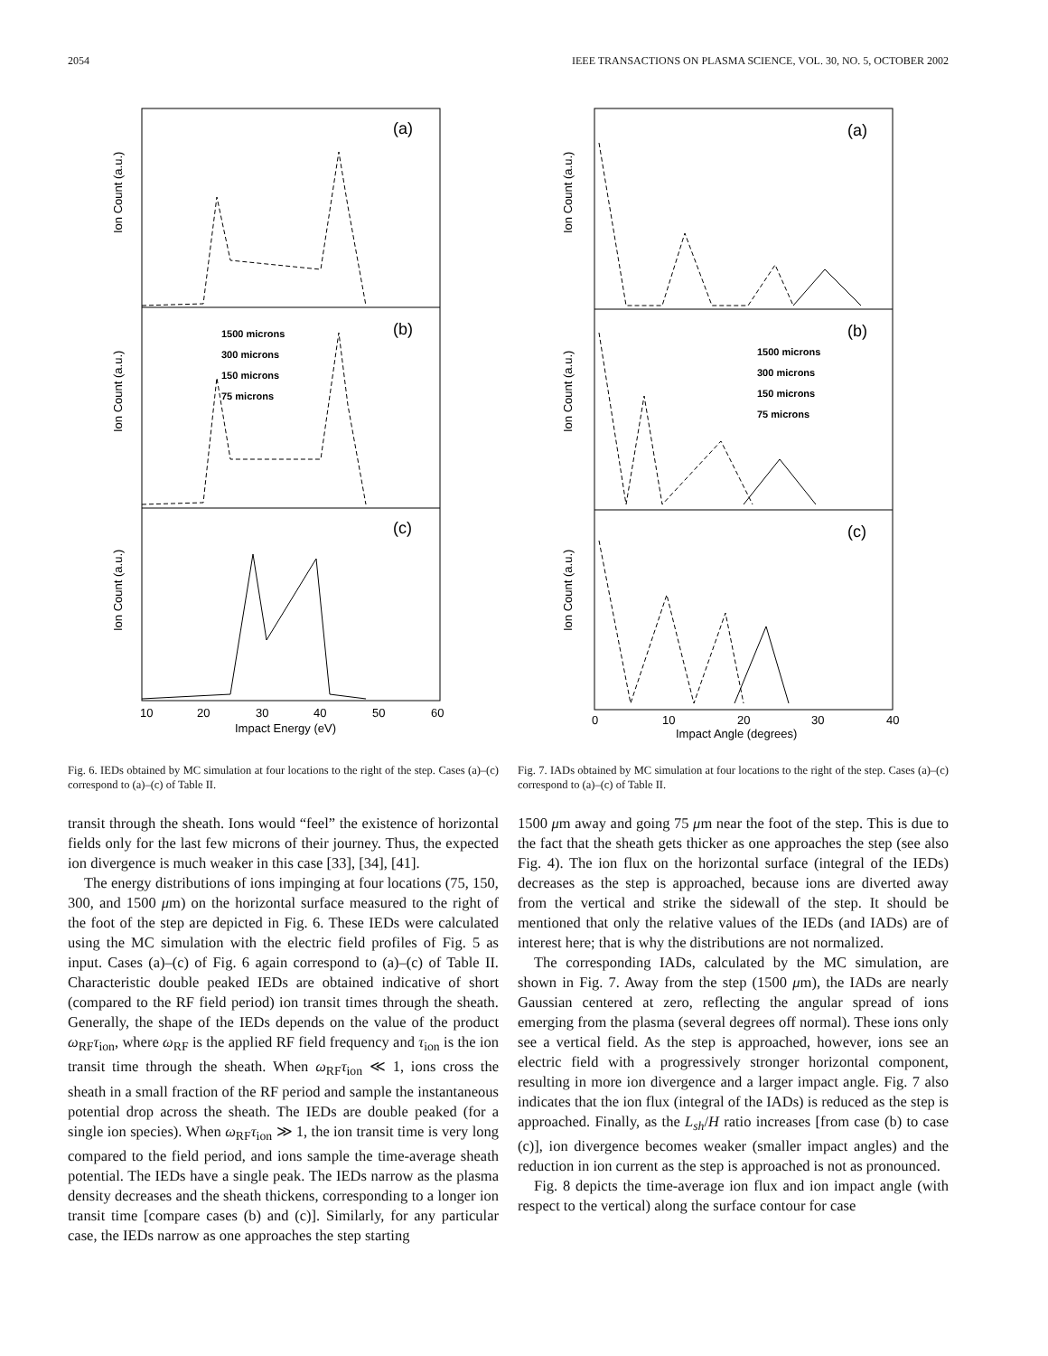2054 IEEE TRANSACTIONS ON PLASMA SCIENCE, VOL. 30, NO. 5, OCTOBER 2002
(a)
(b)
(c)
Ion Count (a.u.)
Ion Count (a.u.)
Ion Count (a.u.)
1500 microns
300 microns
150 microns
75 microns
10
20
30
40
50
60
Impact Energy (eV)
Fig. 6. IEDs obtained by MC simulation at four locations to the right of the step. Cases (a)–(c) correspond to (a)–(c) of Table II.
transit through the sheath. Ions would “feel” the existence of horizontal fields only for the last few microns of their journey. Thus, the expected ion divergence is much weaker in this case [33], [34], [41].
The energy distributions of ions impinging at four locations (75, 150, 300, and 1500 μm) on the horizontal surface measured to the right of the foot of the step are depicted in Fig. 6. These IEDs were calculated using the MC simulation with the electric field profiles of Fig. 5 as input. Cases (a)–(c) of Fig. 6 again correspond to (a)–(c) of Table II. Characteristic double peaked IEDs are obtained indicative of short (compared to the RF field period) ion transit times through the sheath. Generally, the shape of the IEDs depends on the value of the product ω<sub>RF</sub>τ<sub>ion</sub>, where ω<sub>RF</sub> is the applied RF field frequency and τ<sub>ion</sub> is the ion transit time through the sheath. When ω<sub>RF</sub>τ<sub>ion</sub> ≪ 1, ions cross the sheath in a small fraction of the RF period and sample the instantaneous potential drop across the sheath. The IEDs are double peaked (for a single ion species). When ω<sub>RF</sub>τ<sub>ion</sub> ≫ 1, the ion transit time is very long compared to the field period, and ions sample the time-average sheath potential. The IEDs have a single peak. The IEDs narrow as the plasma density decreases and the sheath thickens, corresponding to a longer ion transit time [compare cases (b) and (c)]. Similarly, for any particular case, the IEDs narrow as one approaches the step starting
(a)
(b)
(c)
Ion Count (a.u.)
Ion Count (a.u.)
Ion Count (a.u.)
1500 microns
300 microns
150 microns
75 microns
0
10
20
30
40
Impact Angle (degrees)
Fig. 7. IADs obtained by MC simulation at four locations to the right of the step. Cases (a)–(c) correspond to (a)–(c) of Table II.
1500 μm away and going 75 μm near the foot of the step. This is due to the fact that the sheath gets thicker as one approaches the step (see also Fig. 4). The ion flux on the horizontal surface (integral of the IEDs) decreases as the step is approached, because ions are diverted away from the vertical and strike the sidewall of the step. It should be mentioned that only the relative values of the IEDs (and IADs) are of interest here; that is why the distributions are not normalized.
The corresponding IADs, calculated by the MC simulation, are shown in Fig. 7. Away from the step (1500 μm), the IADs are nearly Gaussian centered at zero, reflecting the angular spread of ions emerging from the plasma (several degrees off normal). These ions only see a vertical field. As the step is approached, however, ions see an electric field with a progressively stronger horizontal component, resulting in more ion divergence and a larger impact angle. Fig. 7 also indicates that the ion flux (integral of the IADs) is reduced as the step is approached. Finally, as the L<sub>sh</sub>/H ratio increases [from case (b) to case (c)], ion divergence becomes weaker (smaller impact angles) and the reduction in ion current as the step is approached is not as pronounced.
Fig. 8 depicts the time-average ion flux and ion impact angle (with respect to the vertical) along the surface contour for case